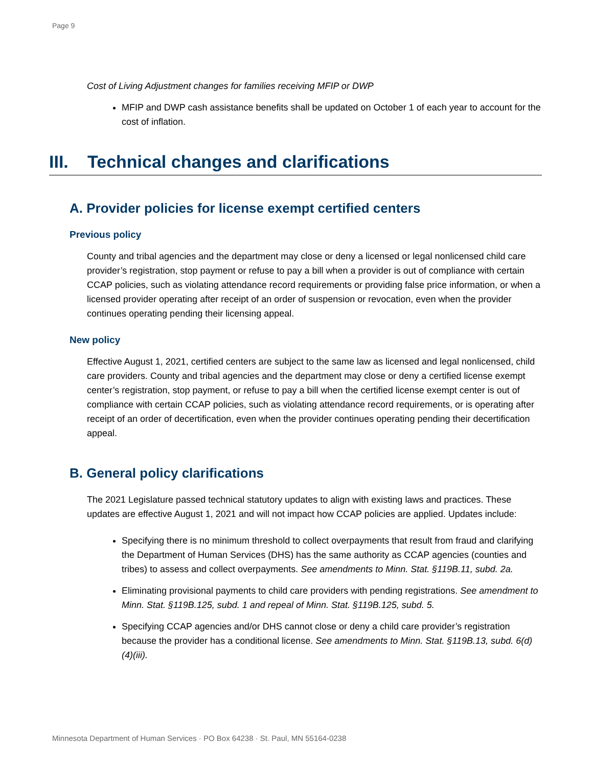Page 9
Cost of Living Adjustment changes for families receiving MFIP or DWP
MFIP and DWP cash assistance benefits shall be updated on October 1 of each year to account for the cost of inflation.
III. Technical changes and clarifications
A. Provider policies for license exempt certified centers
Previous policy
County and tribal agencies and the department may close or deny a licensed or legal nonlicensed child care provider’s registration, stop payment or refuse to pay a bill when a provider is out of compliance with certain CCAP policies, such as violating attendance record requirements or providing false price information, or when a licensed provider operating after receipt of an order of suspension or revocation, even when the provider continues operating pending their licensing appeal.
New policy
Effective August 1, 2021, certified centers are subject to the same law as licensed and legal nonlicensed, child care providers. County and tribal agencies and the department may close or deny a certified license exempt center’s registration, stop payment, or refuse to pay a bill when the certified license exempt center is out of compliance with certain CCAP policies, such as violating attendance record requirements, or is operating after receipt of an order of decertification, even when the provider continues operating pending their decertification appeal.
B. General policy clarifications
The 2021 Legislature passed technical statutory updates to align with existing laws and practices. These updates are effective August 1, 2021 and will not impact how CCAP policies are applied. Updates include:
Specifying there is no minimum threshold to collect overpayments that result from fraud and clarifying the Department of Human Services (DHS) has the same authority as CCAP agencies (counties and tribes) to assess and collect overpayments. See amendments to Minn. Stat. §119B.11, subd. 2a.
Eliminating provisional payments to child care providers with pending registrations. See amendment to Minn. Stat. §119B.125, subd. 1 and repeal of Minn. Stat. §119B.125, subd. 5.
Specifying CCAP agencies and/or DHS cannot close or deny a child care provider’s registration because the provider has a conditional license. See amendments to Minn. Stat. §119B.13, subd. 6(d)(4)(iii).
Minnesota Department of Human Services · PO Box 64238 · St. Paul, MN 55164-0238